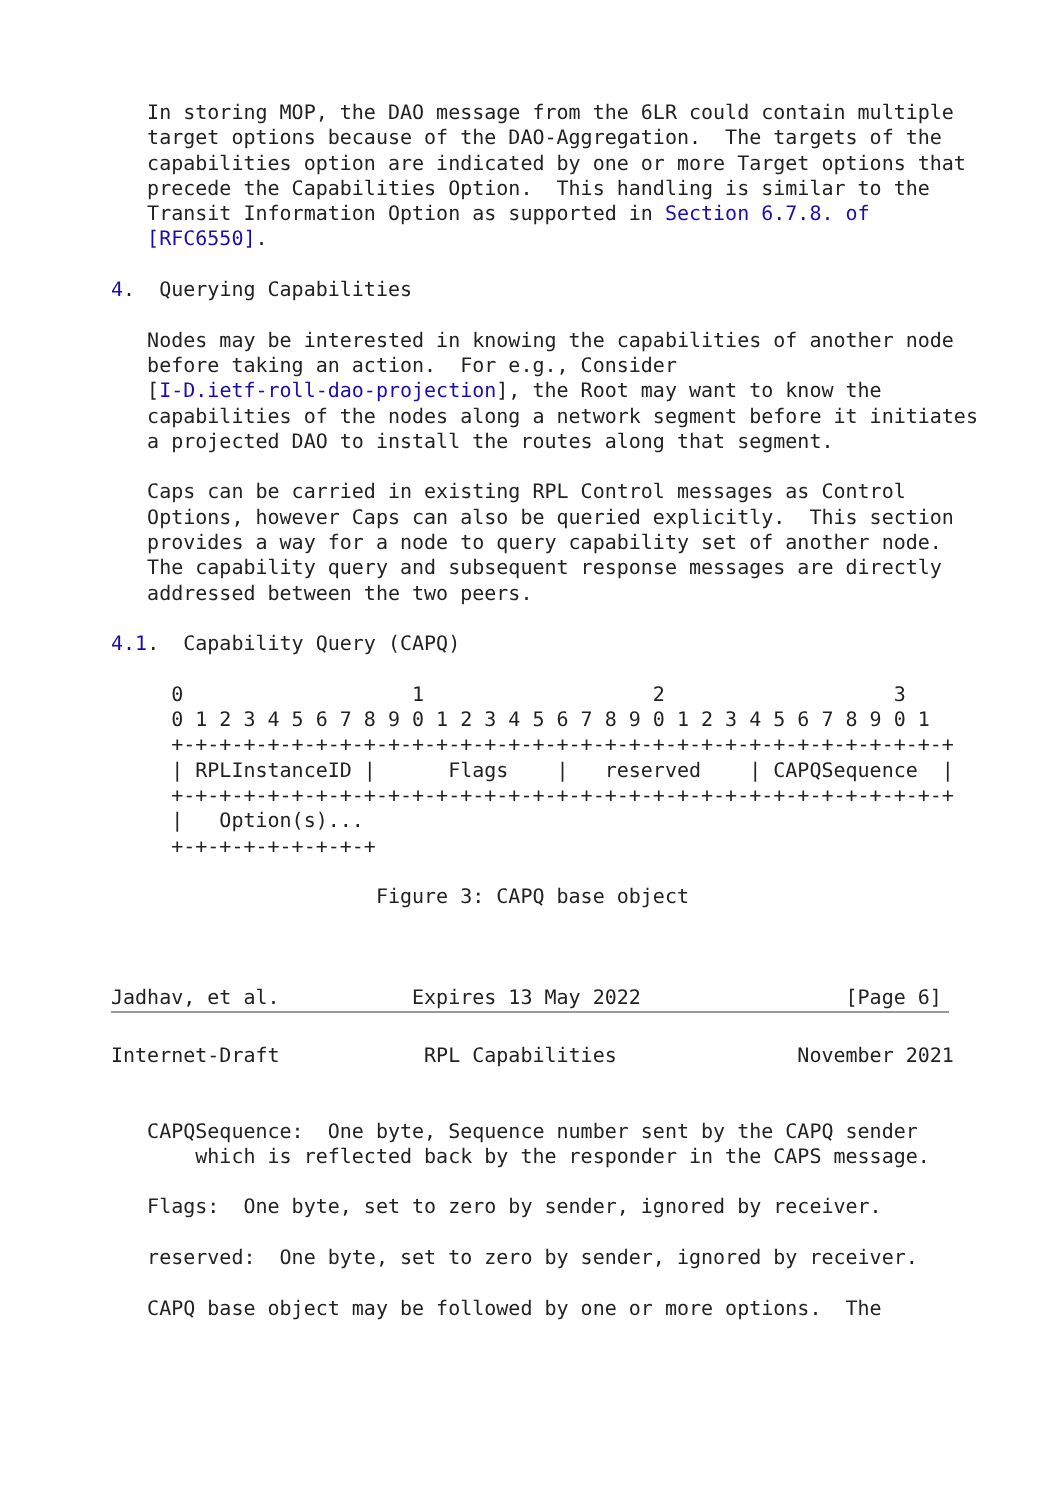In storing MOP, the DAO message from the 6LR could contain multiple
   target options because of the DAO-Aggregation.  The targets of the
   capabilities option are indicated by one or more Target options that
   precede the Capabilities Option.  This handling is similar to the
   Transit Information Option as supported in Section 6.7.8. of
   [RFC6550].

4.  Querying Capabilities

   Nodes may be interested in knowing the capabilities of another node
   before taking an action.  For e.g., Consider
   [I-D.ietf-roll-dao-projection], the Root may want to know the
   capabilities of the nodes along a network segment before it initiates
   a projected DAO to install the routes along that segment.

   Caps can be carried in existing RPL Control messages as Control
   Options, however Caps can also be queried explicitly.  This section
   provides a way for a node to query capability set of another node.
   The capability query and subsequent response messages are directly
   addressed between the two peers.

4.1.  Capability Query (CAPQ)

     0                   1                   2                   3
     0 1 2 3 4 5 6 7 8 9 0 1 2 3 4 5 6 7 8 9 0 1 2 3 4 5 6 7 8 9 0 1
     +-+-+-+-+-+-+-+-+-+-+-+-+-+-+-+-+-+-+-+-+-+-+-+-+-+-+-+-+-+-+-+-+
     | RPLInstanceID |      Flags    |   reserved    | CAPQSequence  |
     +-+-+-+-+-+-+-+-+-+-+-+-+-+-+-+-+-+-+-+-+-+-+-+-+-+-+-+-+-+-+-+-+
     |   Option(s)...
     +-+-+-+-+-+-+-+-+

                      Figure 3: CAPQ base object



Jadhav, et al.           Expires 13 May 2022                 [Page 6]
Internet-Draft            RPL Capabilities               November 2021


   CAPQSequence:  One byte, Sequence number sent by the CAPQ sender
       which is reflected back by the responder in the CAPS message.

   Flags:  One byte, set to zero by sender, ignored by receiver.

   reserved:  One byte, set to zero by sender, ignored by receiver.

   CAPQ base object may be followed by one or more options.  The